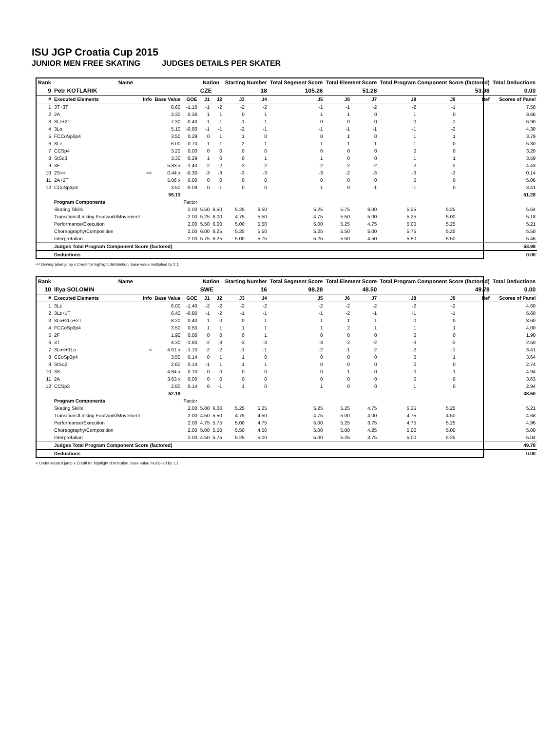ISU JGP Croatia Cup 2015
JUNIOR MEN FREE SKATING JUDGES DETAILS PER SKATER
| Rank | Name | | | | Nation | | Starting Number | | Total Segment Score | Total Element Score | | Total Program Component Score (factored) | | | Total Deductions |
| 9 | Petr KOTLARIK | | | | CZE | | 18 | | 105.26 | 51.28 | | 53.98 | | | 0.00 |
| # | Executed Elements | Info | Base Value | GOE | J1 | J2 | J3 | J4 | J5 | J6 | J7 | J8 | J9 | Ref | Scores of Panel |
| 1 | 3T+3T | | 8.60 | -1.10 | -1 | -2 | -2 | -2 | -1 | -1 | -2 | -2 | -1 | | 7.50 |
| 2 | 2A | | 3.30 | 0.36 | 1 | 1 | 0 | 1 | 1 | 1 | 0 | 1 | 0 | | 3.66 |
| 3 | 3Lz+2T | | 7.30 | -0.40 | -1 | -1 | -1 | -1 | 0 | 0 | 0 | 0 | -1 | | 6.90 |
| 4 | 3Lo | | 5.10 | -0.80 | -1 | -1 | -2 | -1 | -1 | -1 | -1 | -1 | -2 | | 4.30 |
| 5 | FCCoSp3p4 | | 3.50 | 0.29 | 0 | 1 | 1 | 0 | 0 | 1 | 0 | 1 | 1 | | 3.79 |
| 6 | 3Lz | | 6.00 | -0.70 | -1 | -1 | -2 | -1 | -1 | -1 | -1 | -1 | 0 | | 5.30 |
| 7 | CCSp4 | | 3.20 | 0.00 | 0 | 0 | 0 | 0 | 0 | 0 | 0 | 0 | 0 | | 3.20 |
| 8 | StSq3 | | 3.30 | 0.29 | 1 | 0 | 0 | 1 | 1 | 0 | 0 | 1 | 1 | | 3.59 |
| 9 | 3F | | 5.83 x | -1.40 | -2 | -2 | -2 | -2 | -2 | -2 | -2 | -2 | -2 | | 4.43 |
| 10 | 2S<< | << | 0.44 x | -0.30 | -3 | -3 | -3 | -3 | -3 | -2 | -3 | -3 | -3 | | 0.14 |
| 11 | 2A+2T | | 5.06 x | 0.00 | 0 | 0 | 0 | 0 | 0 | 0 | 0 | 0 | 0 | | 5.06 |
| 12 | CCoSp3p4 | | 3.50 | -0.09 | 0 | -1 | 0 | 0 | 1 | 0 | -1 | -1 | 0 | | 3.41 |
| | | | 55.13 | | | | | | | | | | | | 51.28 |
| | Program Components | | | Factor | | | | | | | | | | | |
| | Skating Skills | | | 2.00 | 5.50 | 6.50 | 5.25 | 6.50 | 5.25 | 5.75 | 6.00 | 5.25 | 5.25 | | 5.64 |
| | Transitions/Linking Footwork/Movement | | | 2.00 | 5.25 | 6.00 | 4.75 | 5.50 | 4.75 | 5.50 | 5.00 | 5.25 | 5.00 | | 5.18 |
| | Performance/Execution | | | 2.00 | 5.50 | 6.00 | 5.00 | 5.50 | 5.00 | 5.25 | 4.75 | 5.00 | 5.25 | | 5.21 |
| | Choreography/Composition | | | 2.00 | 6.00 | 6.25 | 5.25 | 5.50 | 5.25 | 5.50 | 5.00 | 5.75 | 5.25 | | 5.50 |
| | Interpretation | | | 2.00 | 5.75 | 6.25 | 5.00 | 5.75 | 5.25 | 5.50 | 4.50 | 5.50 | 5.50 | | 5.46 |
| | Judges Total Program Component Score (factored) | | | | | | | | | | | | | | 53.98 |
| | Deductions | | | | | | | | | | | | | | 0.00 |
<< Downgraded jump x Credit for highlight distribution, base value multiplied by 1.1
| Rank | Name | | | | Nation | | Starting Number | | Total Segment Score | Total Element Score | | Total Program Component Score (factored) | | | Total Deductions |
| 10 | Illya SOLOMIN | | | | SWE | | 16 | | 98.28 | 48.50 | | 49.78 | | | 0.00 |
| # | Executed Elements | Info | Base Value | GOE | J1 | J2 | J3 | J4 | J5 | J6 | J7 | J8 | J9 | Ref | Scores of Panel |
| 1 | 3Lz | | 6.00 | -1.40 | -2 | -2 | -2 | -2 | -2 | -2 | -2 | -2 | -2 | | 4.60 |
| 2 | 3Lz+1T | | 6.40 | -0.80 | -1 | -2 | -1 | -1 | -1 | -2 | -1 | -1 | -1 | | 5.60 |
| 3 | 3Lo+2Lo+2T | | 8.20 | 0.40 | 1 | 0 | 0 | 1 | 1 | 1 | 1 | 0 | 0 | | 8.60 |
| 4 | FCCoSp3p4 | | 3.50 | 0.50 | 1 | 1 | 1 | 1 | 1 | 2 | 1 | 1 | 1 | | 4.00 |
| 5 | 2F | | 1.90 | 0.00 | 0 | 0 | 0 | 1 | 0 | 0 | 0 | 0 | 0 | | 1.90 |
| 6 | 3T | | 4.30 | -1.80 | -2 | -3 | -3 | -3 | -3 | -2 | -2 | -3 | -2 | | 2.50 |
| 7 | 3Lo<+1Lo | < | 4.51 x | -1.10 | -2 | -2 | -1 | -1 | -2 | -1 | -2 | -2 | -1 | | 3.41 |
| 8 | CCoSp3p4 | | 3.50 | 0.14 | 0 | 1 | 1 | 0 | 0 | 0 | 0 | 0 | 1 | | 3.64 |
| 9 | StSq2 | | 2.60 | 0.14 | -1 | 1 | 1 | 1 | 0 | 0 | 0 | 0 | 0 | | 2.74 |
| 10 | 3S | | 4.84 x | 0.10 | 0 | 0 | 0 | 0 | 0 | 1 | 0 | 0 | 1 | | 4.94 |
| 11 | 2A | | 3.63 x | 0.00 | 0 | 0 | 0 | 0 | 0 | 0 | 0 | 0 | 0 | | 3.63 |
| 12 | CCSp3 | | 2.80 | 0.14 | 0 | -1 | 1 | 0 | 1 | 0 | 0 | 1 | 0 | | 2.94 |
| | | | 52.18 | | | | | | | | | | | | 48.50 |
| | Program Components | | | Factor | | | | | | | | | | | |
| | Skating Skills | | | 2.00 | 5.00 | 6.00 | 5.25 | 5.25 | 5.25 | 5.25 | 4.75 | 5.25 | 5.25 | | 5.21 |
| | Transitions/Linking Footwork/Movement | | | 2.00 | 4.50 | 5.50 | 4.75 | 4.50 | 4.75 | 5.00 | 4.00 | 4.75 | 4.50 | | 4.68 |
| | Performance/Execution | | | 2.00 | 4.75 | 5.75 | 5.00 | 4.75 | 5.00 | 5.25 | 3.75 | 4.75 | 5.25 | | 4.96 |
| | Choreography/Composition | | | 2.00 | 5.00 | 5.50 | 5.50 | 4.50 | 5.00 | 5.00 | 4.25 | 5.00 | 5.00 | | 5.00 |
| | Interpretation | | | 2.00 | 4.50 | 5.75 | 5.25 | 5.00 | 5.00 | 5.25 | 3.75 | 5.00 | 5.25 | | 5.04 |
| | Judges Total Program Component Score (factored) | | | | | | | | | | | | | | 49.78 |
| | Deductions | | | | | | | | | | | | | | 0.00 |
< Under-rotated jump x Credit for highlight distribution, base value multiplied by 1.1